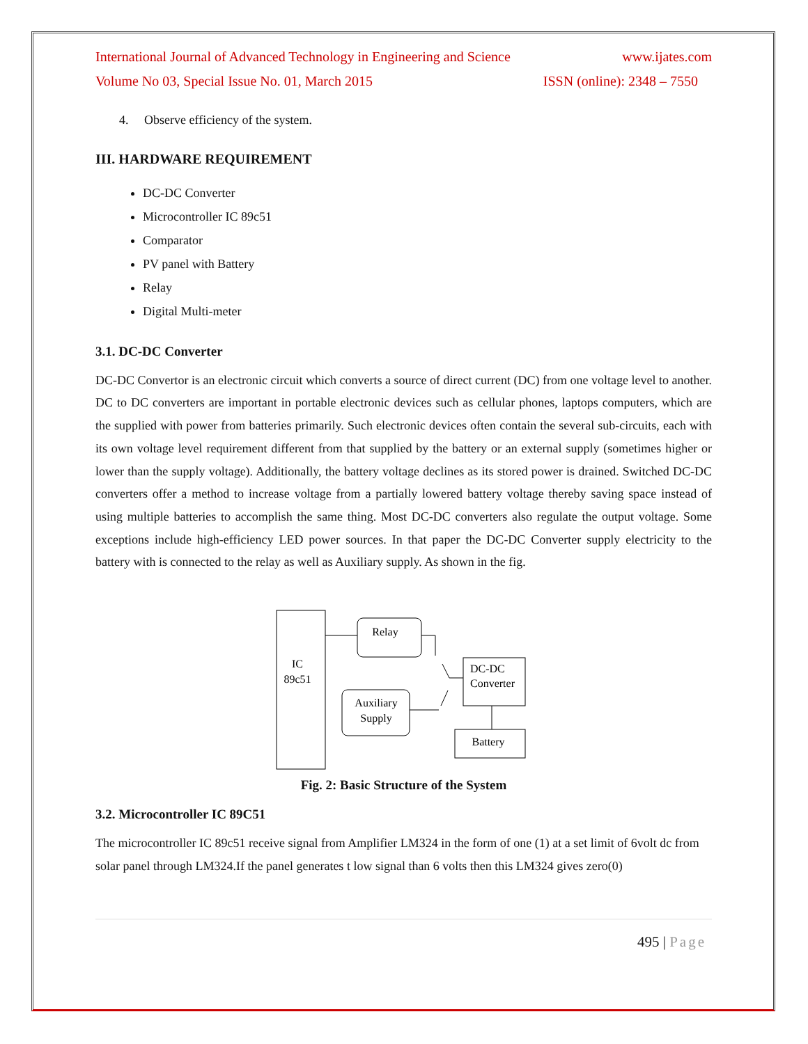International Journal of Advanced Technology in Engineering and Science www.ijates.com
Volume No 03, Special Issue No. 01, March 2015 ISSN (online): 2348 – 7550
4. Observe efficiency of the system.
III. HARDWARE REQUIREMENT
DC-DC Converter
Microcontroller IC 89c51
Comparator
PV panel with Battery
Relay
Digital Multi-meter
3.1. DC-DC Converter
DC-DC Convertor is an electronic circuit which converts a source of direct current (DC) from one voltage level to another. DC to DC converters are important in portable electronic devices such as cellular phones, laptops computers, which are the supplied with power from batteries primarily. Such electronic devices often contain the several sub-circuits, each with its own voltage level requirement different from that supplied by the battery or an external supply (sometimes higher or lower than the supply voltage). Additionally, the battery voltage declines as its stored power is drained. Switched DC-DC converters offer a method to increase voltage from a partially lowered battery voltage thereby saving space instead of using multiple batteries to accomplish the same thing. Most DC-DC converters also regulate the output voltage. Some exceptions include high-efficiency LED power sources. In that paper the DC-DC Converter supply electricity to the battery with is connected to the relay as well as Auxiliary supply. As shown in the fig.
IC
89c51
Relay
Auxiliary
Supply
DC-DC
Converter
Battery
Fig. 2: Basic Structure of the System
3.2. Microcontroller IC 89C51
The microcontroller IC 89c51 receive signal from Amplifier LM324 in the form of one (1) at a set limit of 6volt dc from solar panel through LM324.If the panel generates t low signal than 6 volts then this LM324 gives zero(0)
495 | Page